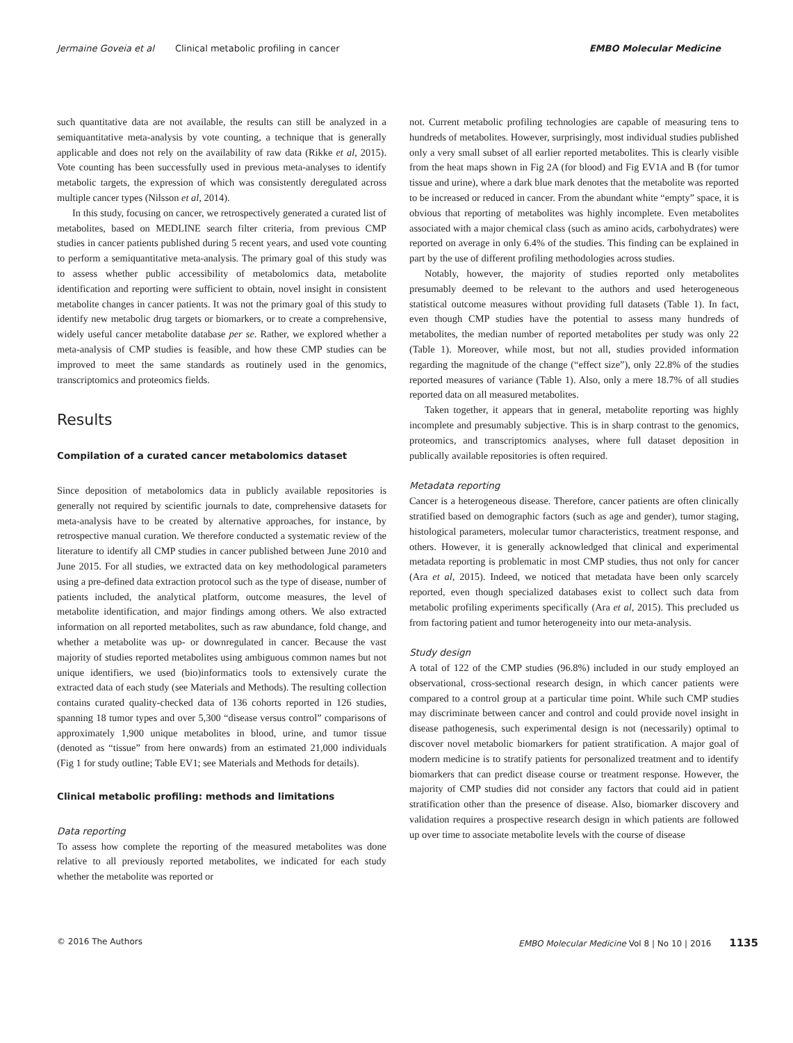Jermaine Goveia et al Clinical metabolic profiling in cancer EMBO Molecular Medicine
such quantitative data are not available, the results can still be analyzed in a semiquantitative meta-analysis by vote counting, a technique that is generally applicable and does not rely on the availability of raw data (Rikke et al, 2015). Vote counting has been successfully used in previous meta-analyses to identify metabolic targets, the expression of which was consistently deregulated across multiple cancer types (Nilsson et al, 2014).
In this study, focusing on cancer, we retrospectively generated a curated list of metabolites, based on MEDLINE search filter criteria, from previous CMP studies in cancer patients published during 5 recent years, and used vote counting to perform a semiquantitative meta-analysis. The primary goal of this study was to assess whether public accessibility of metabolomics data, metabolite identification and reporting were sufficient to obtain, novel insight in consistent metabolite changes in cancer patients. It was not the primary goal of this study to identify new metabolic drug targets or biomarkers, or to create a comprehensive, widely useful cancer metabolite database per se. Rather, we explored whether a meta-analysis of CMP studies is feasible, and how these CMP studies can be improved to meet the same standards as routinely used in the genomics, transcriptomics and proteomics fields.
Results
Compilation of a curated cancer metabolomics dataset
Since deposition of metabolomics data in publicly available repositories is generally not required by scientific journals to date, comprehensive datasets for meta-analysis have to be created by alternative approaches, for instance, by retrospective manual curation. We therefore conducted a systematic review of the literature to identify all CMP studies in cancer published between June 2010 and June 2015. For all studies, we extracted data on key methodological parameters using a pre-defined data extraction protocol such as the type of disease, number of patients included, the analytical platform, outcome measures, the level of metabolite identification, and major findings among others. We also extracted information on all reported metabolites, such as raw abundance, fold change, and whether a metabolite was up- or downregulated in cancer. Because the vast majority of studies reported metabolites using ambiguous common names but not unique identifiers, we used (bio)informatics tools to extensively curate the extracted data of each study (see Materials and Methods). The resulting collection contains curated quality-checked data of 136 cohorts reported in 126 studies, spanning 18 tumor types and over 5,300 “disease versus control” comparisons of approximately 1,900 unique metabolites in blood, urine, and tumor tissue (denoted as “tissue” from here onwards) from an estimated 21,000 individuals (Fig 1 for study outline; Table EV1; see Materials and Methods for details).
Clinical metabolic profiling: methods and limitations
Data reporting
To assess how complete the reporting of the measured metabolites was done relative to all previously reported metabolites, we indicated for each study whether the metabolite was reported or
not. Current metabolic profiling technologies are capable of measuring tens to hundreds of metabolites. However, surprisingly, most individual studies published only a very small subset of all earlier reported metabolites. This is clearly visible from the heat maps shown in Fig 2A (for blood) and Fig EV1A and B (for tumor tissue and urine), where a dark blue mark denotes that the metabolite was reported to be increased or reduced in cancer. From the abundant white “empty” space, it is obvious that reporting of metabolites was highly incomplete. Even metabolites associated with a major chemical class (such as amino acids, carbohydrates) were reported on average in only 6.4% of the studies. This finding can be explained in part by the use of different profiling methodologies across studies.
Notably, however, the majority of studies reported only metabolites presumably deemed to be relevant to the authors and used heterogeneous statistical outcome measures without providing full datasets (Table 1). In fact, even though CMP studies have the potential to assess many hundreds of metabolites, the median number of reported metabolites per study was only 22 (Table 1). Moreover, while most, but not all, studies provided information regarding the magnitude of the change (“effect size”), only 22.8% of the studies reported measures of variance (Table 1). Also, only a mere 18.7% of all studies reported data on all measured metabolites.
Taken together, it appears that in general, metabolite reporting was highly incomplete and presumably subjective. This is in sharp contrast to the genomics, proteomics, and transcriptomics analyses, where full dataset deposition in publically available repositories is often required.
Metadata reporting
Cancer is a heterogeneous disease. Therefore, cancer patients are often clinically stratified based on demographic factors (such as age and gender), tumor staging, histological parameters, molecular tumor characteristics, treatment response, and others. However, it is generally acknowledged that clinical and experimental metadata reporting is problematic in most CMP studies, thus not only for cancer (Ara et al, 2015). Indeed, we noticed that metadata have been only scarcely reported, even though specialized databases exist to collect such data from metabolic profiling experiments specifically (Ara et al, 2015). This precluded us from factoring patient and tumor heterogeneity into our meta-analysis.
Study design
A total of 122 of the CMP studies (96.8%) included in our study employed an observational, cross-sectional research design, in which cancer patients were compared to a control group at a particular time point. While such CMP studies may discriminate between cancer and control and could provide novel insight in disease pathogenesis, such experimental design is not (necessarily) optimal to discover novel metabolic biomarkers for patient stratification. A major goal of modern medicine is to stratify patients for personalized treatment and to identify biomarkers that can predict disease course or treatment response. However, the majority of CMP studies did not consider any factors that could aid in patient stratification other than the presence of disease. Also, biomarker discovery and validation requires a prospective research design in which patients are followed up over time to associate metabolite levels with the course of disease
© 2016 The Authors EMBO Molecular Medicine Vol 8 | No 10 | 2016 1135